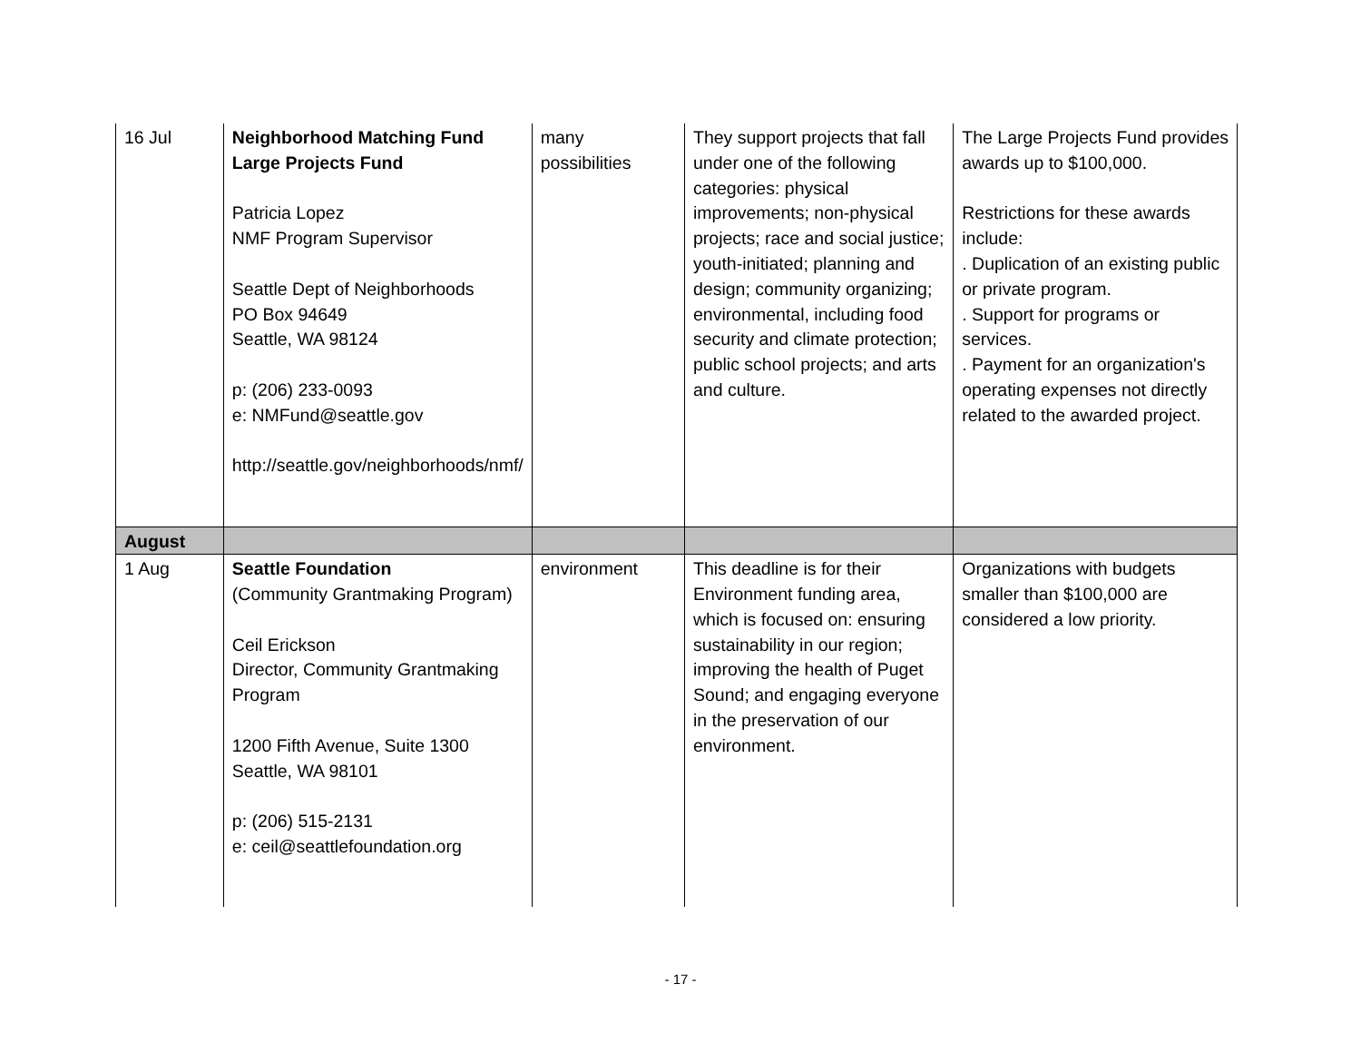| 16 Jul | Neighborhood Matching Fund Large Projects Fund Patricia Lopez NMF Program Supervisor Seattle Dept of Neighborhoods PO Box 94649 Seattle, WA 98124 p: (206) 233-0093 e: NMFund@seattle.gov http://seattle.gov/neighborhoods/nmf/ | many possibilities | They support projects that fall under one of the following categories: physical improvements; non-physical projects; race and social justice; youth-initiated; planning and design; community organizing; environmental, including food security and climate protection; public school projects; and arts and culture. | The Large Projects Fund provides awards up to $100,000. Restrictions for these awards include: . Duplication of an existing public or private program. . Support for programs or services. . Payment for an organization's operating expenses not directly related to the awarded project. |
| August | | | | |
| 1 Aug | Seattle Foundation (Community Grantmaking Program) Ceil Erickson Director, Community Grantmaking Program 1200 Fifth Avenue, Suite 1300 Seattle, WA 98101 p: (206) 515-2131 e: ceil@seattlefoundation.org | environment | This deadline is for their Environment funding area, which is focused on: ensuring sustainability in our region; improving the health of Puget Sound; and engaging everyone in the preservation of our environment. | Organizations with budgets smaller than $100,000 are considered a low priority. |
- 17 -